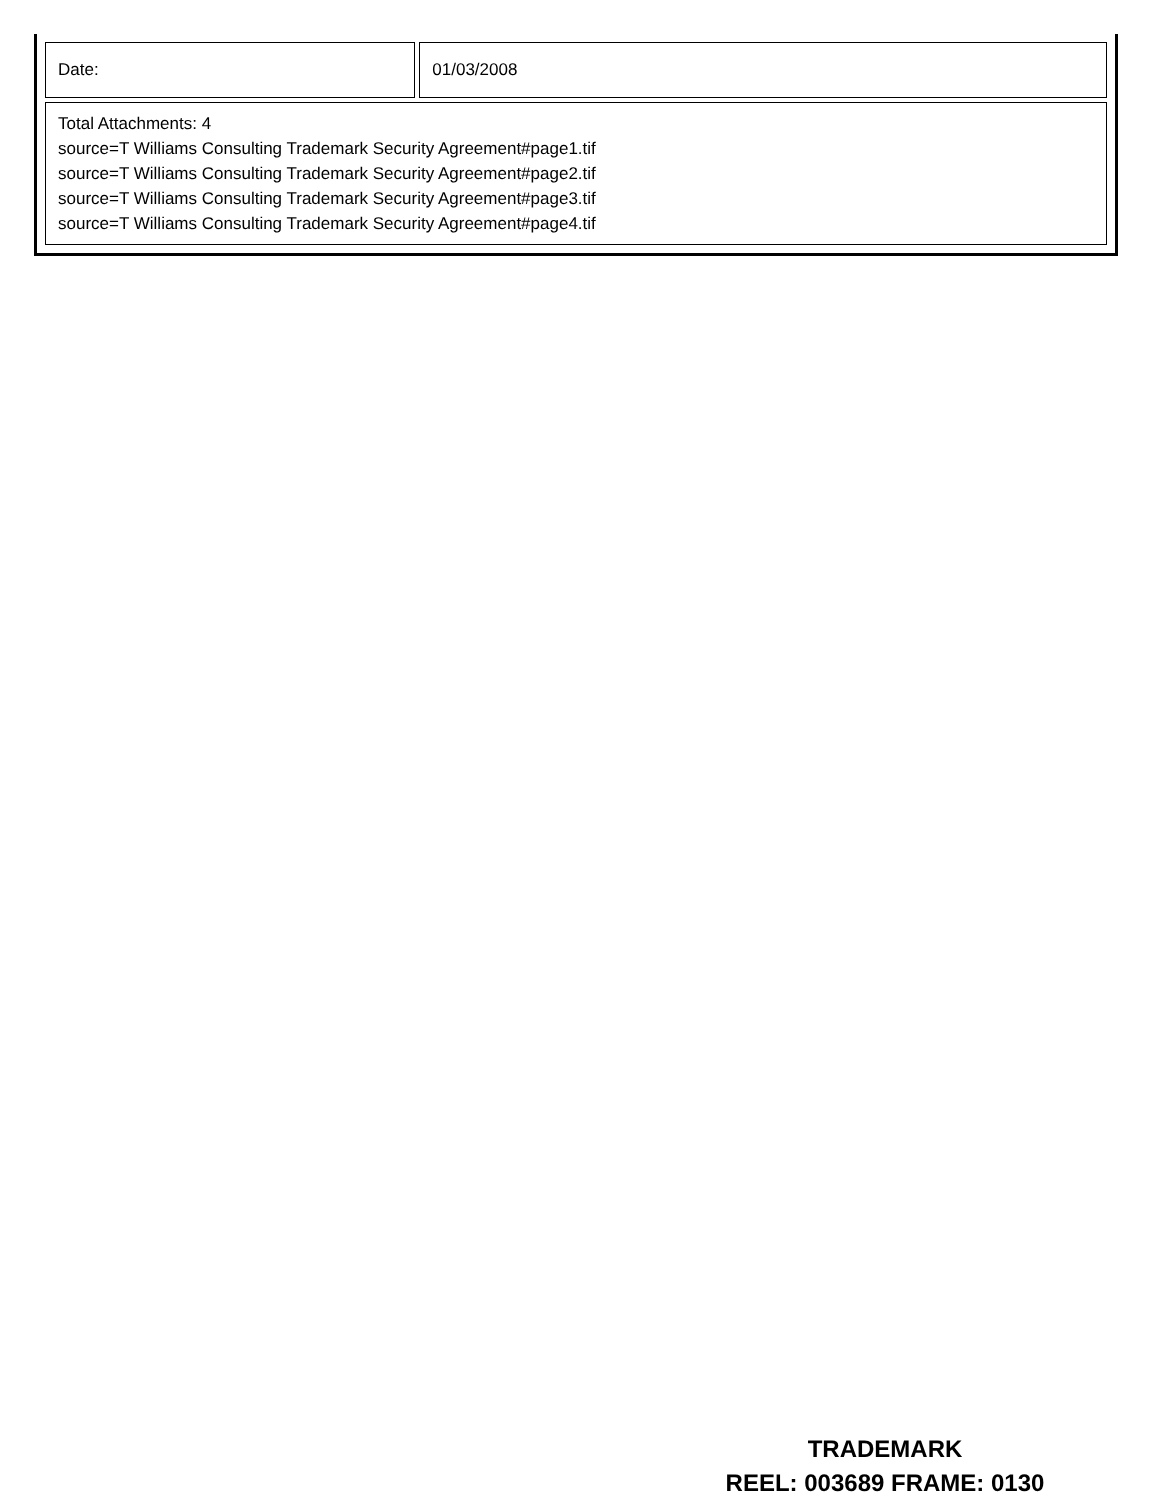| Date: | 01/03/2008 |
| Total Attachments: 4 source=T Williams Consulting Trademark Security Agreement#page1.tif source=T Williams Consulting Trademark Security Agreement#page2.tif source=T Williams Consulting Trademark Security Agreement#page3.tif source=T Williams Consulting Trademark Security Agreement#page4.tif | |
TRADEMARK
REEL: 003689 FRAME: 0130